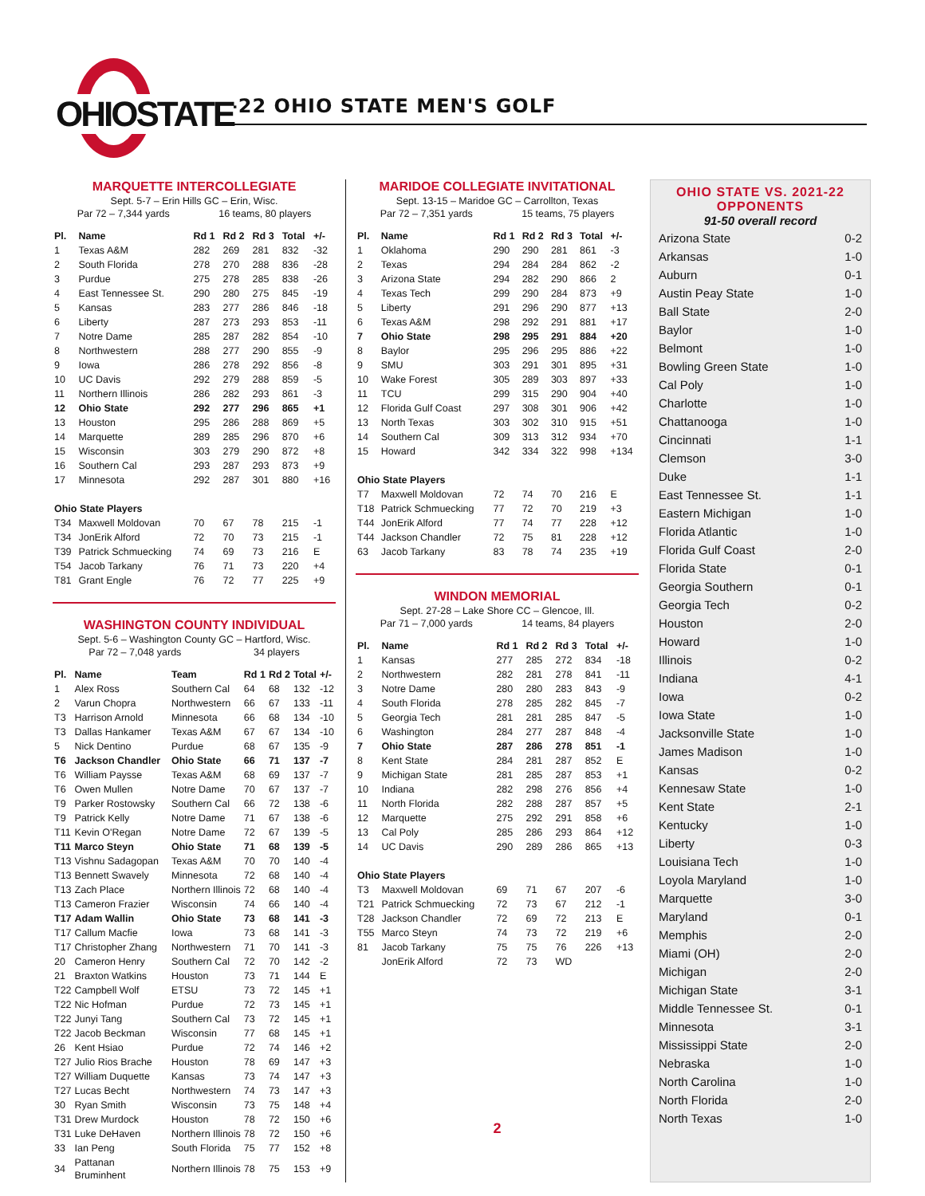OHIOSTATE
2021-22 OHIO STATE MEN'S GOLF
MARQUETTE INTERCOLLEGIATE
Sept. 5-7 – Erin Hills GC – Erin, Wisc.
Par 72 – 7,344 yards 16 teams, 80 players
| Pl. | Name | Rd 1 | Rd 2 | Rd 3 | Total | +/- |
| --- | --- | --- | --- | --- | --- | --- |
| 1 | Texas A&M | 282 | 269 | 281 | 832 | -32 |
| 2 | South Florida | 278 | 270 | 288 | 836 | -28 |
| 3 | Purdue | 275 | 278 | 285 | 838 | -26 |
| 4 | East Tennessee St. | 290 | 280 | 275 | 845 | -19 |
| 5 | Kansas | 283 | 277 | 286 | 846 | -18 |
| 6 | Liberty | 287 | 273 | 293 | 853 | -11 |
| 7 | Notre Dame | 285 | 287 | 282 | 854 | -10 |
| 8 | Northwestern | 288 | 277 | 290 | 855 | -9 |
| 9 | Iowa | 286 | 278 | 292 | 856 | -8 |
| 10 | UC Davis | 292 | 279 | 288 | 859 | -5 |
| 11 | Northern Illinois | 286 | 282 | 293 | 861 | -3 |
| 12 | Ohio State | 292 | 277 | 296 | 865 | +1 |
| 13 | Houston | 295 | 286 | 288 | 869 | +5 |
| 14 | Marquette | 289 | 285 | 296 | 870 | +6 |
| 15 | Wisconsin | 303 | 279 | 290 | 872 | +8 |
| 16 | Southern Cal | 293 | 287 | 293 | 873 | +9 |
| 17 | Minnesota | 292 | 287 | 301 | 880 | +16 |
| Ohio State Players | | | | | | |
| T34 | Maxwell Moldovan | 70 | 67 | 78 | 215 | -1 |
| T34 | JonErik Alford | 72 | 70 | 73 | 215 | -1 |
| T39 | Patrick Schmuecking | 74 | 69 | 73 | 216 | E |
| T54 | Jacob Tarkany | 76 | 71 | 73 | 220 | +4 |
| T81 | Grant Engle | 76 | 72 | 77 | 225 | +9 |
WASHINGTON COUNTY INDIVIDUAL
Sept. 5-6 – Washington County GC – Hartford, Wisc.
Par 72 – 7,048 yards 34 players
| Pl. | Name | Team | Rd 1 | Rd 2 | Total | +/- |
| --- | --- | --- | --- | --- | --- | --- |
| 1 | Alex Ross | Southern Cal | 64 | 68 | 132 | -12 |
| 2 | Varun Chopra | Northwestern | 66 | 67 | 133 | -11 |
| T3 | Harrison Arnold | Minnesota | 66 | 68 | 134 | -10 |
| T3 | Dallas Hankamer | Texas A&M | 67 | 67 | 134 | -10 |
| 5 | Nick Dentino | Purdue | 68 | 67 | 135 | -9 |
| T6 | Jackson Chandler | Ohio State | 66 | 71 | 137 | -7 |
| T6 | William Paysse | Texas A&M | 68 | 69 | 137 | -7 |
| T6 | Owen Mullen | Notre Dame | 70 | 67 | 137 | -7 |
| T9 | Parker Rostowsky | Southern Cal | 66 | 72 | 138 | -6 |
| T9 | Patrick Kelly | Notre Dame | 71 | 67 | 138 | -6 |
| T11 | Kevin O'Regan | Notre Dame | 72 | 67 | 139 | -5 |
| T11 | Marco Steyn | Ohio State | 71 | 68 | 139 | -5 |
| T13 | Vishnu Sadagopan | Texas A&M | 70 | 70 | 140 | -4 |
| T13 | Bennett Swavely | Minnesota | 72 | 68 | 140 | -4 |
| T13 | Zach Place | Northern Illinois | 72 | 68 | 140 | -4 |
| T13 | Cameron Frazier | Wisconsin | 74 | 66 | 140 | -4 |
| T17 | Adam Wallin | Ohio State | 73 | 68 | 141 | -3 |
| T17 | Callum Macfie | Iowa | 73 | 68 | 141 | -3 |
| T17 | Christopher Zhang | Northwestern | 71 | 70 | 141 | -3 |
| 20 | Cameron Henry | Southern Cal | 72 | 70 | 142 | -2 |
| 21 | Braxton Watkins | Houston | 73 | 71 | 144 | E |
| T22 | Campbell Wolf | ETSU | 73 | 72 | 145 | +1 |
| T22 | Nic Hofman | Purdue | 72 | 73 | 145 | +1 |
| T22 | Junyi Tang | Southern Cal | 73 | 72 | 145 | +1 |
| T22 | Jacob Beckman | Wisconsin | 77 | 68 | 145 | +1 |
| 26 | Kent Hsiao | Purdue | 72 | 74 | 146 | +2 |
| T27 | Julio Rios Brache | Houston | 78 | 69 | 147 | +3 |
| T27 | William Duquette | Kansas | 73 | 74 | 147 | +3 |
| T27 | Lucas Becht | Northwestern | 74 | 73 | 147 | +3 |
| 30 | Ryan Smith | Wisconsin | 73 | 75 | 148 | +4 |
| T31 | Drew Murdock | Houston | 78 | 72 | 150 | +6 |
| T31 | Luke DeHaven | Northern Illinois | 78 | 72 | 150 | +6 |
| 33 | Ian Peng | South Florida | 75 | 77 | 152 | +8 |
| 34 | Pattanan Bruminhent | Northern Illinois | 78 | 75 | 153 | +9 |
MARIDOE COLLEGIATE INVITATIONAL
Sept. 13-15 – Maridoe GC – Carrollton, Texas
Par 72 – 7,351 yards 15 teams, 75 players
| Pl. | Name | Rd 1 | Rd 2 | Rd 3 | Total | +/- |
| --- | --- | --- | --- | --- | --- | --- |
| 1 | Oklahoma | 290 | 290 | 281 | 861 | -3 |
| 2 | Texas | 294 | 284 | 284 | 862 | -2 |
| 3 | Arizona State | 294 | 282 | 290 | 866 | 2 |
| 4 | Texas Tech | 299 | 290 | 284 | 873 | +9 |
| 5 | Liberty | 291 | 296 | 290 | 877 | +13 |
| 6 | Texas A&M | 298 | 292 | 291 | 881 | +17 |
| 7 | Ohio State | 298 | 295 | 291 | 884 | +20 |
| 8 | Baylor | 295 | 296 | 295 | 886 | +22 |
| 9 | SMU | 303 | 291 | 301 | 895 | +31 |
| 10 | Wake Forest | 305 | 289 | 303 | 897 | +33 |
| 11 | TCU | 299 | 315 | 290 | 904 | +40 |
| 12 | Florida Gulf Coast | 297 | 308 | 301 | 906 | +42 |
| 13 | North Texas | 303 | 302 | 310 | 915 | +51 |
| 14 | Southern Cal | 309 | 313 | 312 | 934 | +70 |
| 15 | Howard | 342 | 334 | 322 | 998 | +134 |
| Ohio State Players | | | | | | |
| T7 | Maxwell Moldovan | 72 | 74 | 70 | 216 | E |
| T18 | Patrick Schmuecking | 77 | 72 | 70 | 219 | +3 |
| T44 | JonErik Alford | 77 | 74 | 77 | 228 | +12 |
| T44 | Jackson Chandler | 72 | 75 | 81 | 228 | +12 |
| 63 | Jacob Tarkany | 83 | 78 | 74 | 235 | +19 |
WINDON MEMORIAL
Sept. 27-28 – Lake Shore CC – Glencoe, Ill.
Par 71 – 7,000 yards 14 teams, 84 players
| Pl. | Name | Rd 1 | Rd 2 | Rd 3 | Total | +/- |
| --- | --- | --- | --- | --- | --- | --- |
| 1 | Kansas | 277 | 285 | 272 | 834 | -18 |
| 2 | Northwestern | 282 | 281 | 278 | 841 | -11 |
| 3 | Notre Dame | 280 | 280 | 283 | 843 | -9 |
| 4 | South Florida | 278 | 285 | 282 | 845 | -7 |
| 5 | Georgia Tech | 281 | 281 | 285 | 847 | -5 |
| 6 | Washington | 284 | 277 | 287 | 848 | -4 |
| 7 | Ohio State | 287 | 286 | 278 | 851 | -1 |
| 8 | Kent State | 284 | 281 | 287 | 852 | E |
| 9 | Michigan State | 281 | 285 | 287 | 853 | +1 |
| 10 | Indiana | 282 | 298 | 276 | 856 | +4 |
| 11 | North Florida | 282 | 288 | 287 | 857 | +5 |
| 12 | Marquette | 275 | 292 | 291 | 858 | +6 |
| 13 | Cal Poly | 285 | 286 | 293 | 864 | +12 |
| 14 | UC Davis | 290 | 289 | 286 | 865 | +13 |
| Ohio State Players | | | | | | |
| T3 | Maxwell Moldovan | 69 | 71 | 67 | 207 | -6 |
| T21 | Patrick Schmuecking | 72 | 73 | 67 | 212 | -1 |
| T28 | Jackson Chandler | 72 | 69 | 72 | 213 | E |
| T55 | Marco Steyn | 74 | 73 | 72 | 219 | +6 |
| 81 | Jacob Tarkany | 75 | 75 | 76 | 226 | +13 |
| | JonErik Alford | 72 | 73 | WD | | |
2
OHIO STATE VS. 2021-22 OPPONENTS
91-50 overall record
Arizona State 0-2
Arkansas 1-0
Auburn 0-1
Austin Peay State 1-0
Ball State 2-0
Baylor 1-0
Belmont 1-0
Bowling Green State 1-0
Cal Poly 1-0
Charlotte 1-0
Chattanooga 1-0
Cincinnati 1-1
Clemson 3-0
Duke 1-1
East Tennessee St. 1-1
Eastern Michigan 1-0
Florida Atlantic 1-0
Florida Gulf Coast 2-0
Florida State 0-1
Georgia Southern 0-1
Georgia Tech 0-2
Houston 2-0
Howard 1-0
Illinois 0-2
Indiana 4-1
Iowa 0-2
Iowa State 1-0
Jacksonville State 1-0
James Madison 1-0
Kansas 0-2
Kennesaw State 1-0
Kent State 2-1
Kentucky 1-0
Liberty 0-3
Louisiana Tech 1-0
Loyola Maryland 1-0
Marquette 3-0
Maryland 0-1
Memphis 2-0
Miami (OH) 2-0
Michigan 2-0
Michigan State 3-1
Middle Tennessee St. 0-1
Minnesota 3-1
Mississippi State 2-0
Nebraska 1-0
North Carolina 1-0
North Florida 2-0
North Texas 1-0